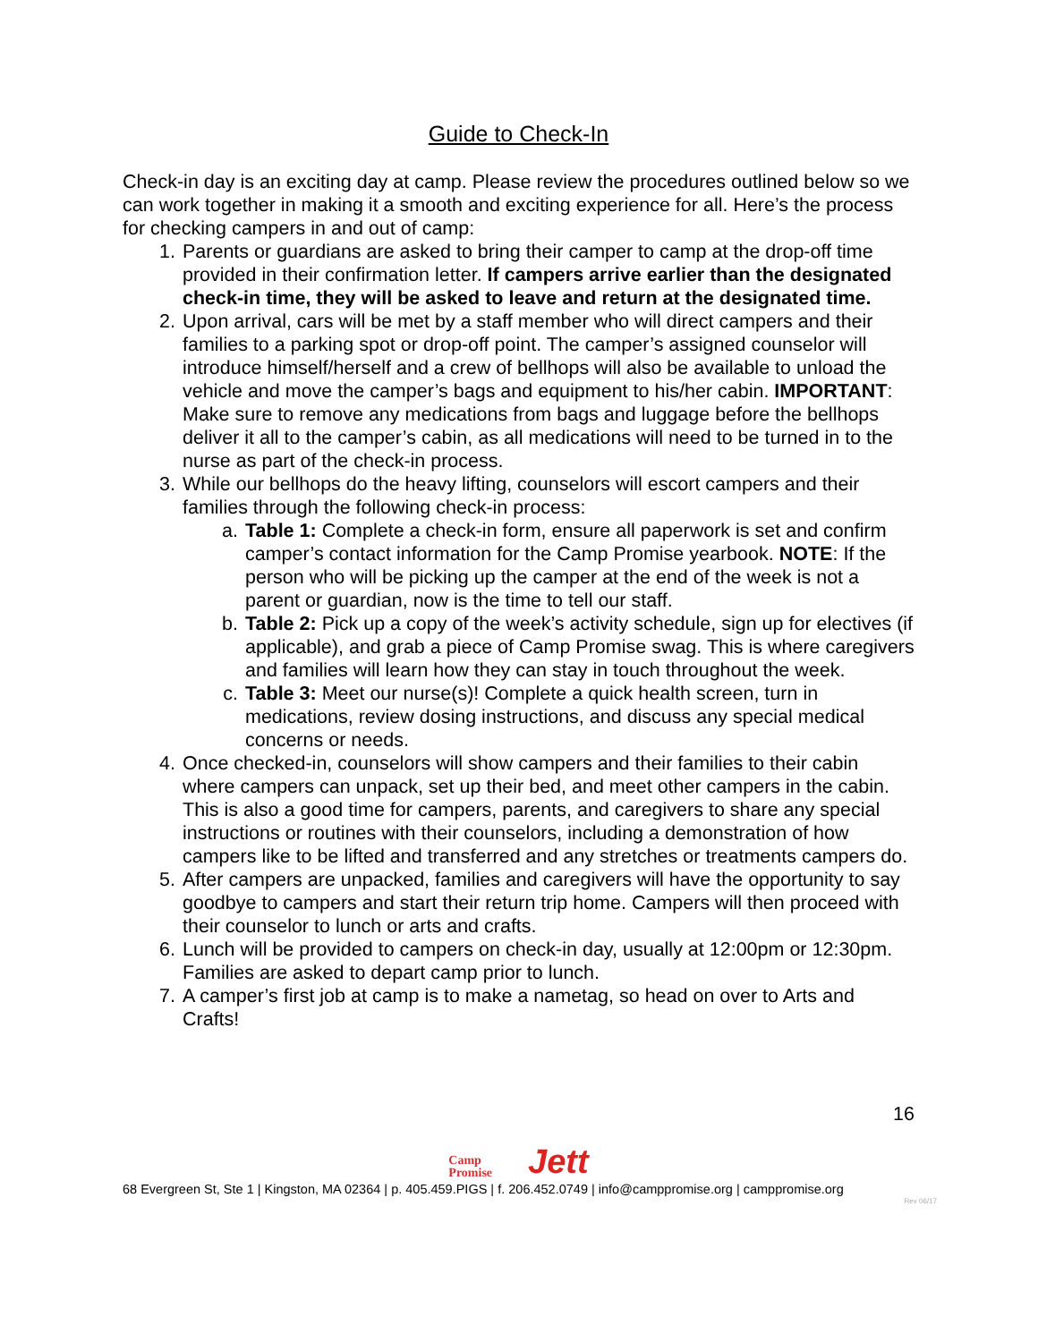Guide to Check-In
Check-in day is an exciting day at camp. Please review the procedures outlined below so we can work together in making it a smooth and exciting experience for all. Here’s the process for checking campers in and out of camp:
1. Parents or guardians are asked to bring their camper to camp at the drop-off time provided in their confirmation letter. If campers arrive earlier than the designated check-in time, they will be asked to leave and return at the designated time.
2. Upon arrival, cars will be met by a staff member who will direct campers and their families to a parking spot or drop-off point. The camper’s assigned counselor will introduce himself/herself and a crew of bellhops will also be available to unload the vehicle and move the camper’s bags and equipment to his/her cabin. IMPORTANT: Make sure to remove any medications from bags and luggage before the bellhops deliver it all to the camper’s cabin, as all medications will need to be turned in to the nurse as part of the check-in process.
3. While our bellhops do the heavy lifting, counselors will escort campers and their families through the following check-in process:
a. Table 1: Complete a check-in form, ensure all paperwork is set and confirm camper’s contact information for the Camp Promise yearbook. NOTE: If the person who will be picking up the camper at the end of the week is not a parent or guardian, now is the time to tell our staff.
b. Table 2: Pick up a copy of the week’s activity schedule, sign up for electives (if applicable), and grab a piece of Camp Promise swag. This is where caregivers and families will learn how they can stay in touch throughout the week.
c. Table 3: Meet our nurse(s)! Complete a quick health screen, turn in medications, review dosing instructions, and discuss any special medical concerns or needs.
4. Once checked-in, counselors will show campers and their families to their cabin where campers can unpack, set up their bed, and meet other campers in the cabin. This is also a good time for campers, parents, and caregivers to share any special instructions or routines with their counselors, including a demonstration of how campers like to be lifted and transferred and any stretches or treatments campers do.
5. After campers are unpacked, families and caregivers will have the opportunity to say goodbye to campers and start their return trip home. Campers will then proceed with their counselor to lunch or arts and crafts.
6. Lunch will be provided to campers on check-in day, usually at 12:00pm or 12:30pm. Families are asked to depart camp prior to lunch.
7. A camper’s first job at camp is to make a nametag, so head on over to Arts and Crafts!
16
Camp
Promise
Jett
68 Evergreen St, Ste 1 | Kingston, MA 02364 | p. 405.459.PIGS | f. 206.452.0749 | info@camppromise.org | camppromise.org
Rev 06/17